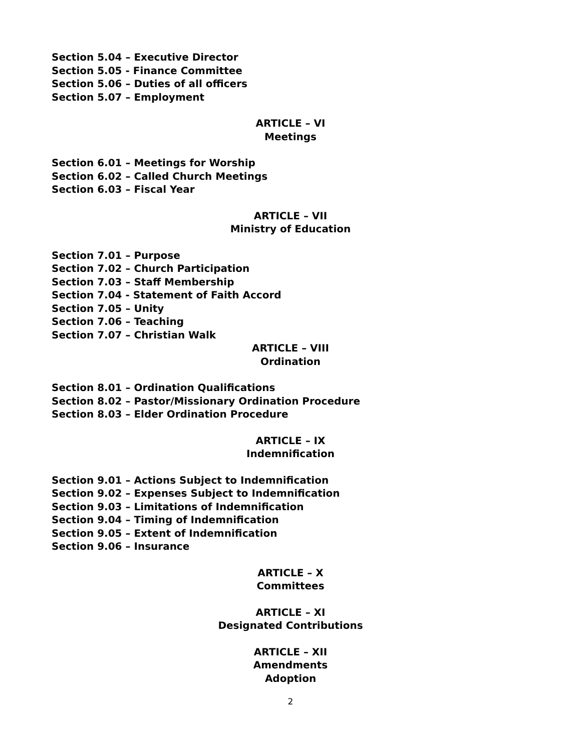Section 5.04 – Executive Director
Section 5.05 - Finance Committee
Section 5.06 – Duties of all officers
Section 5.07 – Employment
ARTICLE – VI
Meetings
Section 6.01 – Meetings for Worship
Section 6.02 – Called Church Meetings
Section 6.03 – Fiscal Year
ARTICLE – VII
Ministry of Education
Section 7.01 – Purpose
Section 7.02 – Church Participation
Section 7.03 – Staff Membership
Section 7.04 - Statement of Faith Accord
Section 7.05 – Unity
Section 7.06 – Teaching
Section 7.07 – Christian Walk
ARTICLE – VIII
Ordination
Section 8.01 – Ordination Qualifications
Section 8.02 – Pastor/Missionary Ordination Procedure
Section 8.03 – Elder Ordination Procedure
ARTICLE – IX
Indemnification
Section 9.01 – Actions Subject to Indemnification
Section 9.02 – Expenses Subject to Indemnification
Section 9.03 – Limitations of Indemnification
Section 9.04 – Timing of Indemnification
Section 9.05 – Extent of Indemnification
Section 9.06 – Insurance
ARTICLE – X
Committees
ARTICLE – XI
Designated Contributions
ARTICLE – XII
Amendments
Adoption
2